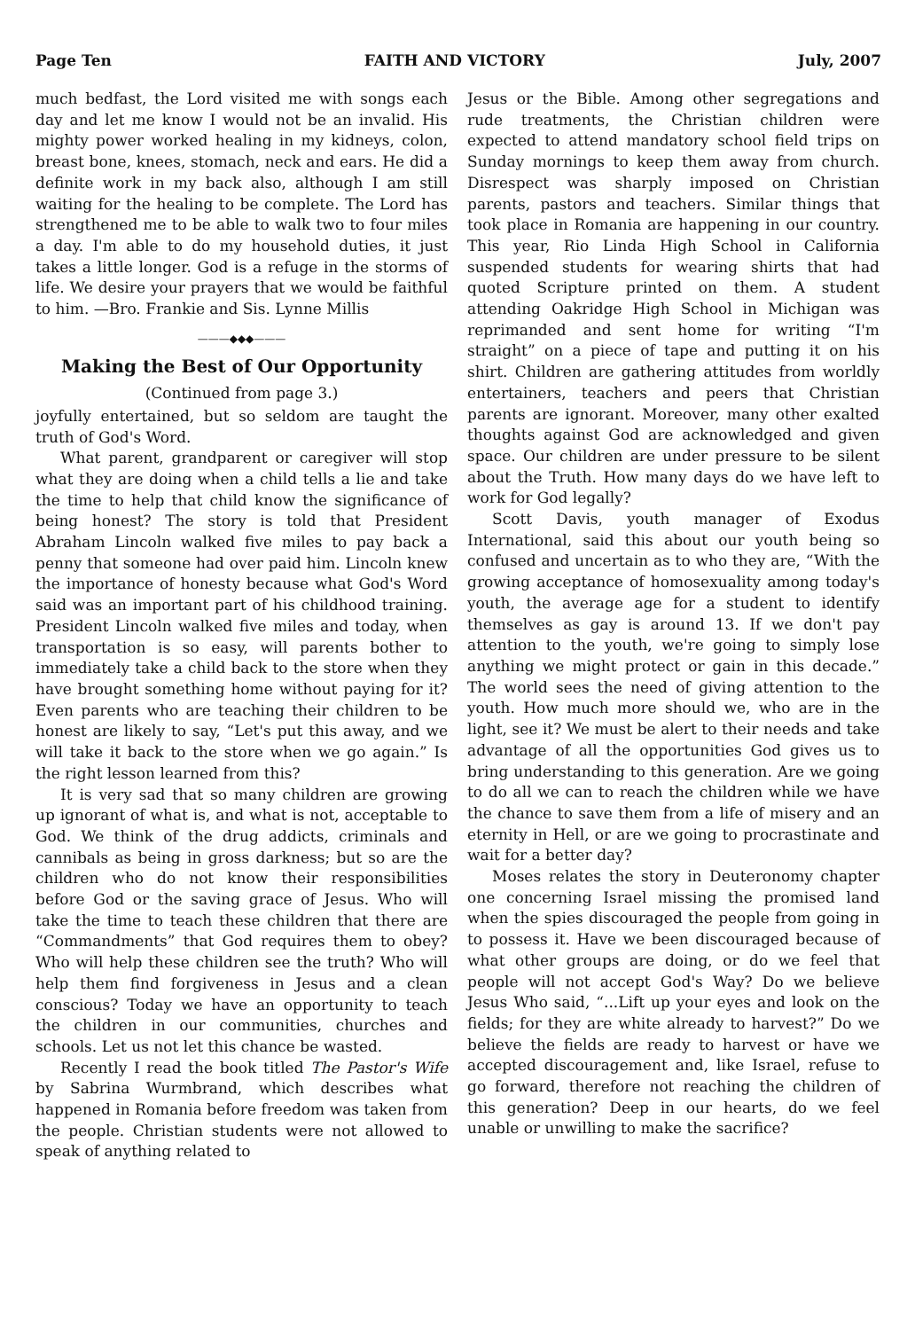Page Ten FAITH AND VICTORY July, 2007
much bedfast, the Lord visited me with songs each day and let me know I would not be an invalid. His mighty power worked healing in my kidneys, colon, breast bone, knees, stomach, neck and ears. He did a definite work in my back also, although I am still waiting for the healing to be complete. The Lord has strengthened me to be able to walk two to four miles a day. I'm able to do my household duties, it just takes a little longer. God is a refuge in the storms of life. We desire your prayers that we would be faithful to him. —Bro. Frankie and Sis. Lynne Millis
———◆◆◆———
Making the Best of Our Opportunity
(Continued from page 3.)
joyfully entertained, but so seldom are taught the truth of God's Word.
What parent, grandparent or caregiver will stop what they are doing when a child tells a lie and take the time to help that child know the significance of being honest? The story is told that President Abraham Lincoln walked five miles to pay back a penny that someone had over paid him. Lincoln knew the importance of honesty because what God's Word said was an important part of his childhood training. President Lincoln walked five miles and today, when transportation is so easy, will parents bother to immediately take a child back to the store when they have brought something home without paying for it? Even parents who are teaching their children to be honest are likely to say, “Let's put this away, and we will take it back to the store when we go again.” Is the right lesson learned from this?
It is very sad that so many children are growing up ignorant of what is, and what is not, acceptable to God. We think of the drug addicts, criminals and cannibals as being in gross darkness; but so are the children who do not know their responsibilities before God or the saving grace of Jesus. Who will take the time to teach these children that there are “Commandments” that God requires them to obey? Who will help these children see the truth? Who will help them find forgiveness in Jesus and a clean conscious? Today we have an opportunity to teach the children in our communities, churches and schools. Let us not let this chance be wasted.
Recently I read the book titled The Pastor's Wife by Sabrina Wurmbrand, which describes what happened in Romania before freedom was taken from the people. Christian students were not allowed to speak of anything related to
Jesus or the Bible. Among other segregations and rude treatments, the Christian children were expected to attend mandatory school field trips on Sunday mornings to keep them away from church. Disrespect was sharply imposed on Christian parents, pastors and teachers. Similar things that took place in Romania are happening in our country. This year, Rio Linda High School in California suspended students for wearing shirts that had quoted Scripture printed on them. A student attending Oakridge High School in Michigan was reprimanded and sent home for writing “I'm straight” on a piece of tape and putting it on his shirt. Children are gathering attitudes from worldly entertainers, teachers and peers that Christian parents are ignorant. Moreover, many other exalted thoughts against God are acknowledged and given space. Our children are under pressure to be silent about the Truth. How many days do we have left to work for God legally?
Scott Davis, youth manager of Exodus International, said this about our youth being so confused and uncertain as to who they are, “With the growing acceptance of homosexuality among today's youth, the average age for a student to identify themselves as gay is around 13. If we don't pay attention to the youth, we're going to simply lose anything we might protect or gain in this decade.” The world sees the need of giving attention to the youth. How much more should we, who are in the light, see it? We must be alert to their needs and take advantage of all the opportunities God gives us to bring understanding to this generation. Are we going to do all we can to reach the children while we have the chance to save them from a life of misery and an eternity in Hell, or are we going to procrastinate and wait for a better day?
Moses relates the story in Deuteronomy chapter one concerning Israel missing the promised land when the spies discouraged the people from going in to possess it. Have we been discouraged because of what other groups are doing, or do we feel that people will not accept God's Way? Do we believe Jesus Who said, “...Lift up your eyes and look on the fields; for they are white already to harvest?” Do we believe the fields are ready to harvest or have we accepted discouragement and, like Israel, refuse to go forward, therefore not reaching the children of this generation? Deep in our hearts, do we feel unable or unwilling to make the sacrifice?